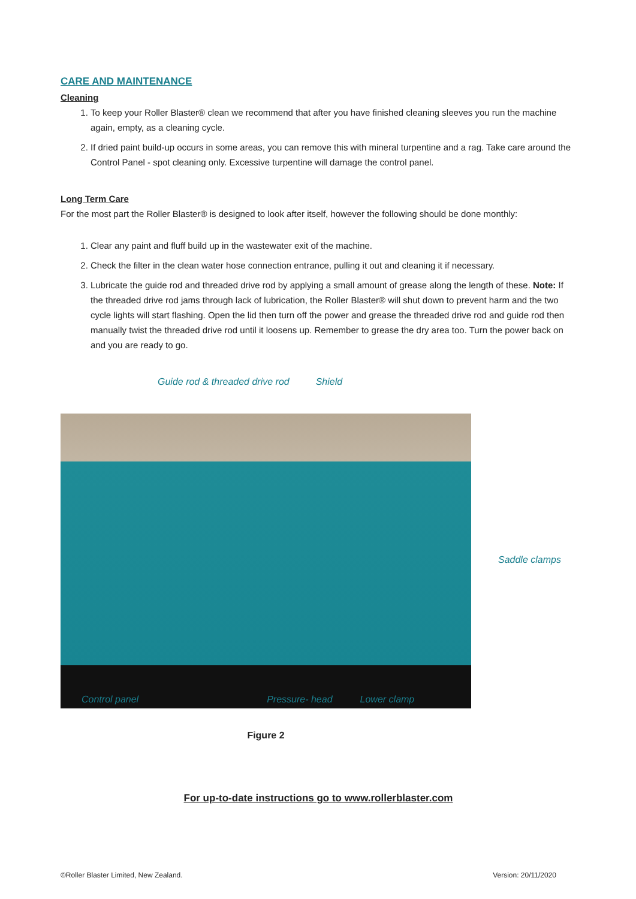CARE AND MAINTENANCE
Cleaning
1. To keep your Roller Blaster® clean we recommend that after you have finished cleaning sleeves you run the machine again, empty, as a cleaning cycle.
2. If dried paint build-up occurs in some areas, you can remove this with mineral turpentine and a rag. Take care around the Control Panel - spot cleaning only. Excessive turpentine will damage the control panel.
Long Term Care
For the most part the Roller Blaster® is designed to look after itself, however the following should be done monthly:
1. Clear any paint and fluff build up in the wastewater exit of the machine.
2. Check the filter in the clean water hose connection entrance, pulling it out and cleaning it if necessary.
3. Lubricate the guide rod and threaded drive rod by applying a small amount of grease along the length of these. Note: If the threaded drive rod jams through lack of lubrication, the Roller Blaster® will shut down to prevent harm and the two cycle lights will start flashing. Open the lid then turn off the power and grease the threaded drive rod and guide rod then manually twist the threaded drive rod until it loosens up. Remember to grease the dry area too. Turn the power back on and you are ready to go.
Guide rod & threaded drive rod Shield
Saddle clamps
Control panel Pressure- head Lower clamp
Figure 2
For up-to-date instructions go to www.rollerblaster.com
©Roller Blaster Limited, New Zealand. Version: 20/11/2020